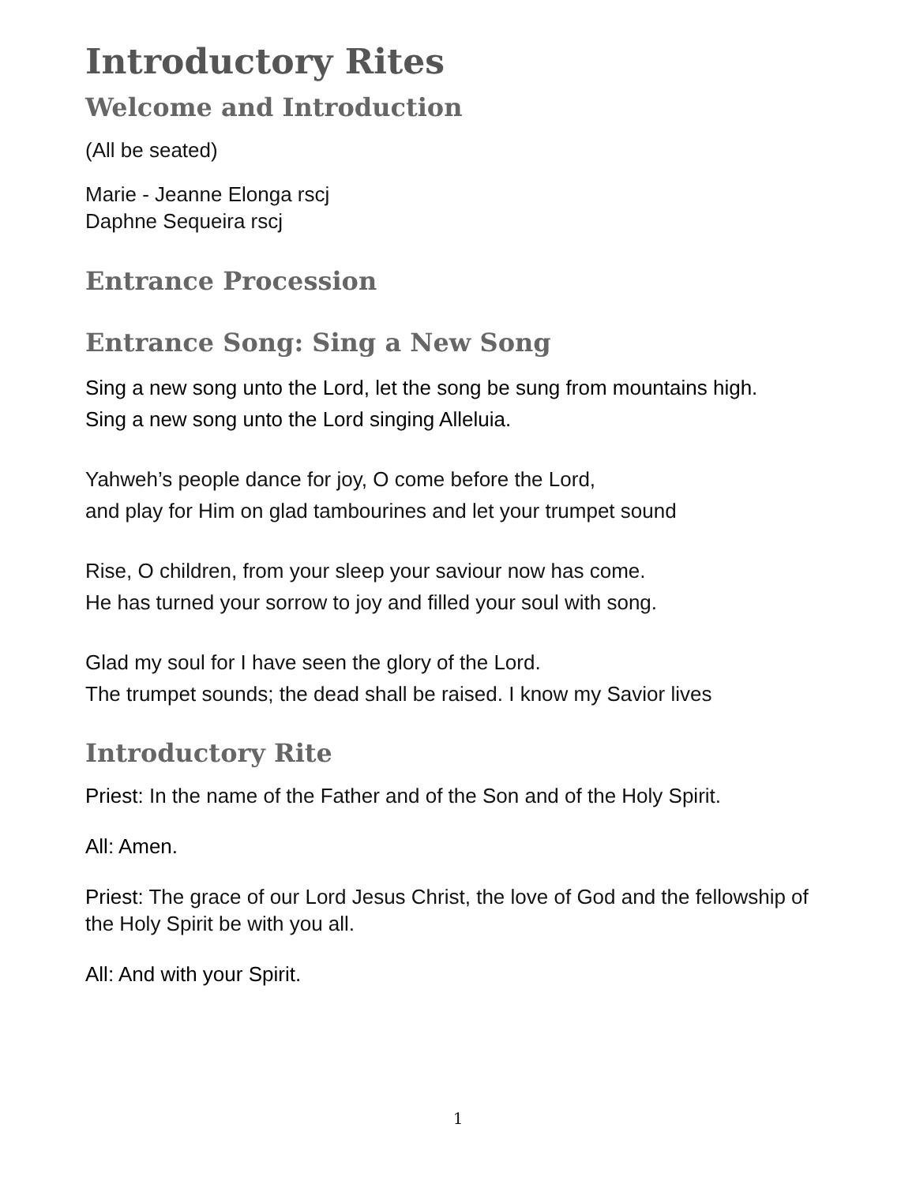Introductory Rites
Welcome and Introduction
(All be seated)
Marie - Jeanne Elonga rscj
Daphne Sequeira rscj
Entrance Procession
Entrance Song: Sing a New Song
Sing a new song unto the Lord, let the song be sung from mountains high.
Sing a new song unto the Lord singing Alleluia.
Yahweh’s people dance for joy, O come before the Lord,
and play for Him on glad tambourines and let your trumpet sound
Rise, O children, from your sleep your saviour now has come.
He has turned your sorrow to joy and filled your soul with song.
Glad my soul for I have seen the glory of the Lord.
The trumpet sounds; the dead shall be raised. I know my Savior lives
Introductory Rite
Priest: In the name of the Father and of the Son and of the Holy Spirit.
All: Amen.
Priest: The grace of our Lord Jesus Christ, the love of God and the fellowship of the Holy Spirit be with you all.
All: And with your Spirit.
1